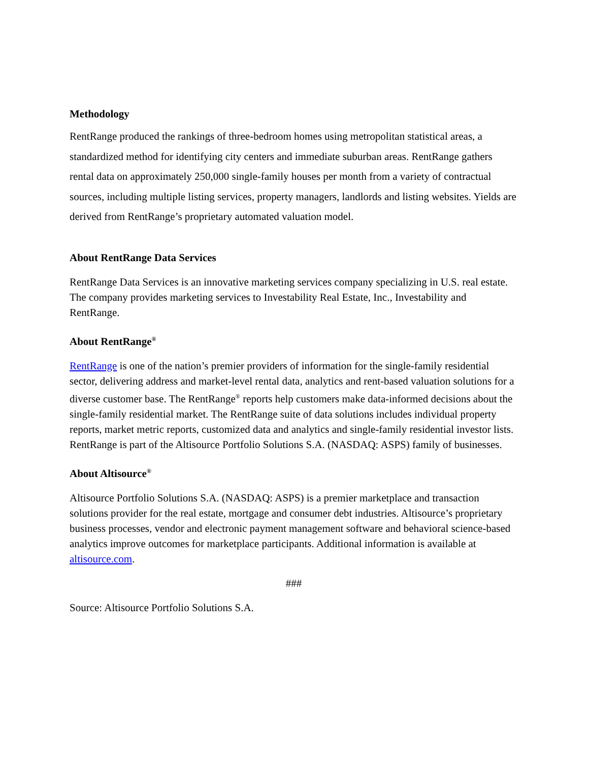Methodology
RentRange produced the rankings of three-bedroom homes using metropolitan statistical areas, a standardized method for identifying city centers and immediate suburban areas. RentRange gathers rental data on approximately 250,000 single-family houses per month from a variety of contractual sources, including multiple listing services, property managers, landlords and listing websites. Yields are derived from RentRange’s proprietary automated valuation model.
About RentRange Data Services
RentRange Data Services is an innovative marketing services company specializing in U.S. real estate. The company provides marketing services to Investability Real Estate, Inc., Investability and RentRange.
About RentRange<sup>®</sup>
RentRange is one of the nation’s premier providers of information for the single-family residential sector, delivering address and market-level rental data, analytics and rent-based valuation solutions for a diverse customer base. The RentRange<sup>®</sup> reports help customers make data-informed decisions about the single-family residential market. The RentRange suite of data solutions includes individual property reports, market metric reports, customized data and analytics and single-family residential investor lists. RentRange is part of the Altisource Portfolio Solutions S.A. (NASDAQ: ASPS) family of businesses.
About Altisource<sup>®</sup>
Altisource Portfolio Solutions S.A. (NASDAQ: ASPS) is a premier marketplace and transaction solutions provider for the real estate, mortgage and consumer debt industries. Altisource’s proprietary business processes, vendor and electronic payment management software and behavioral science-based analytics improve outcomes for marketplace participants. Additional information is available at altisource.com.
###
Source: Altisource Portfolio Solutions S.A.